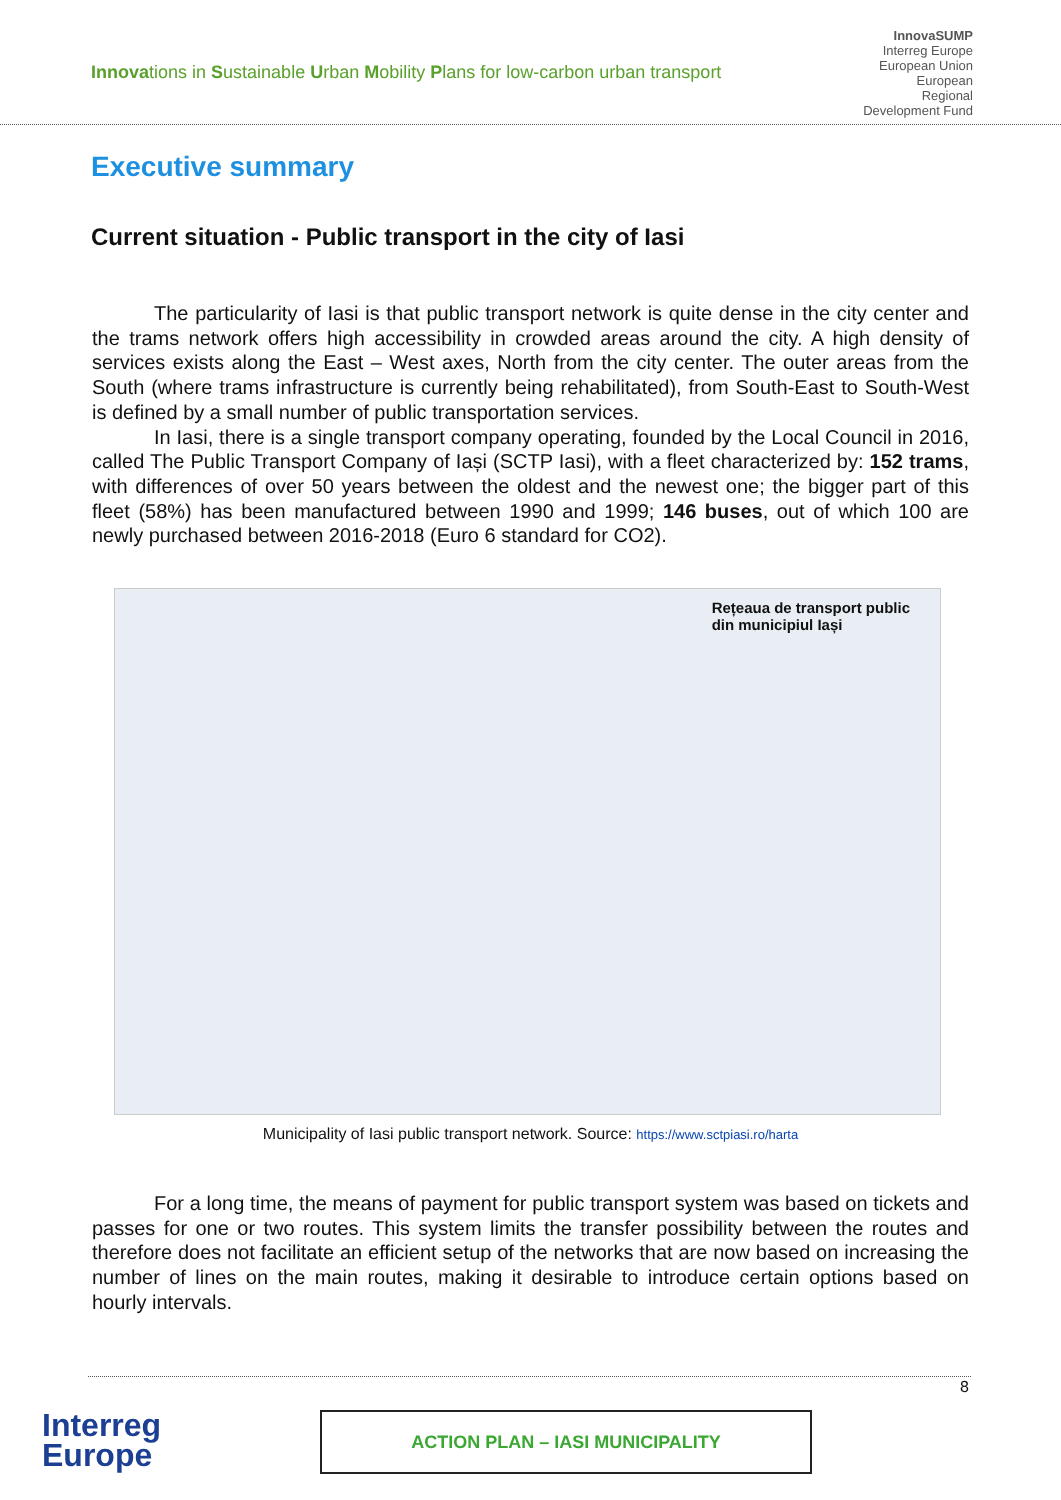Innovations in Sustainable Urban Mobility Plans for low-carbon urban transport
InnovaSUMP
Interreg Europe
European Union European Regional Development Fund
Executive summary
Current situation - Public transport in the city of Iasi
The particularity of Iasi is that public transport network is quite dense in the city center and the trams network offers high accessibility in crowded areas around the city. A high density of services exists along the East – West axes, North from the city center. The outer areas from the South (where trams infrastructure is currently being rehabilitated), from South-East to South-West is defined by a small number of public transportation services.
In Iasi, there is a single transport company operating, founded by the Local Council in 2016, called The Public Transport Company of Iași (SCTP Iasi), with a fleet characterized by: 152 trams, with differences of over 50 years between the oldest and the newest one; the bigger part of this fleet (58%) has been manufactured between 1990 and 1999; 146 buses, out of which 100 are newly purchased between 2016-2018 (Euro 6 standard for CO2).
Rețeaua de transport public
din municipiul Iași
Municipality of Iasi public transport network. Source: https://www.sctpiasi.ro/harta
For a long time, the means of payment for public transport system was based on tickets and passes for one or two routes. This system limits the transfer possibility between the routes and therefore does not facilitate an efficient setup of the networks that are now based on increasing the number of lines on the main routes, making it desirable to introduce certain options based on hourly intervals.
8
Interreg
Europe
ACTION PLAN – IASI MUNICIPALITY